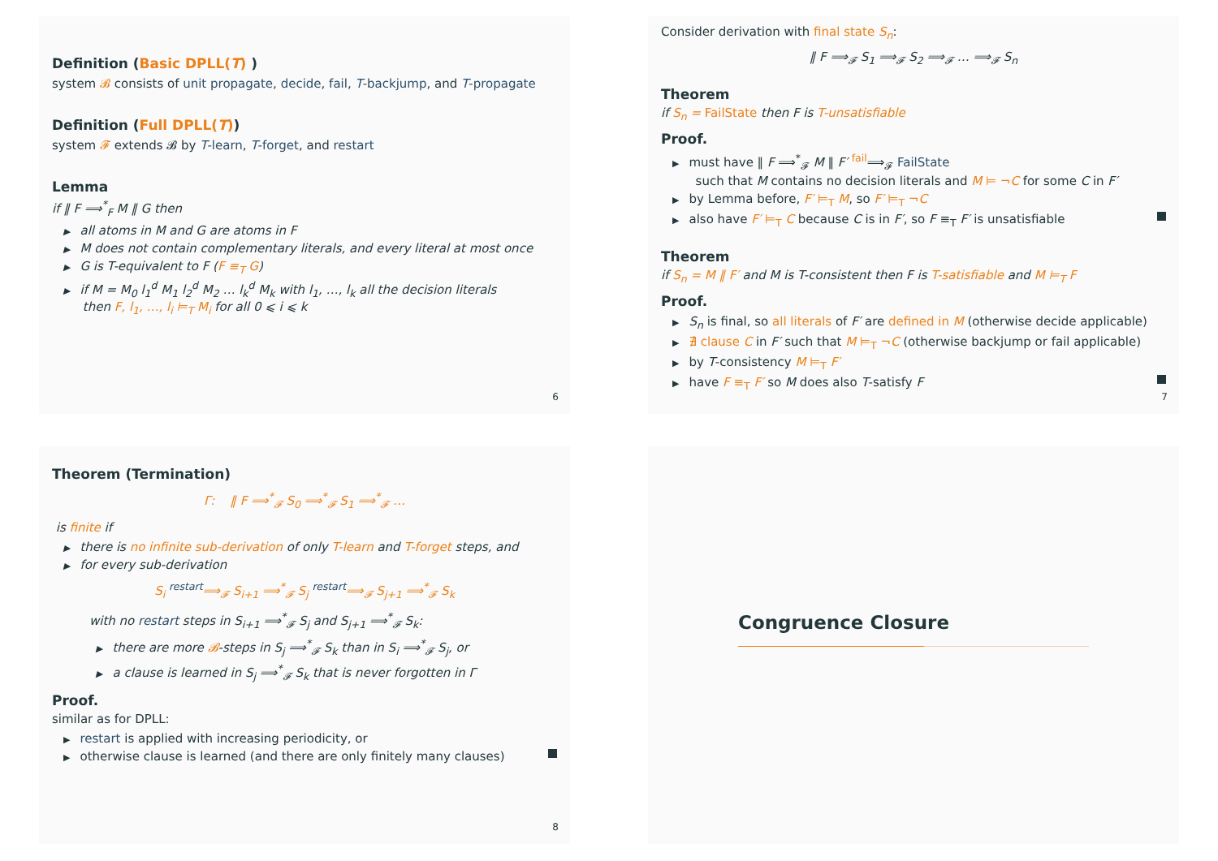Definition (Basic DPLL(T) )
system 𝓑 consists of unit propagate, decide, fail, T-backjump, and T-propagate
Definition (Full DPLL(T))
system 𝓕 extends 𝓑 by T-learn, T-forget, and restart
Lemma
if ‖ F ⟹<sup>*</sup><sub>F</sub> M ‖ G then
▶ all atoms in M and G are atoms in F
▶ M does not contain complementary literals, and every literal at most once
▶ G is T-equivalent to F (F ≡<sub>T</sub> G)
▶ if M = M<sub>0</sub> l<sub>1</sub><sup>d</sup> M<sub>1</sub> l<sub>2</sub><sup>d</sup> M<sub>2</sub> … l<sub>k</sub><sup>d</sup> M<sub>k</sub> with l<sub>1</sub>, …, l<sub>k</sub> all the decision literals
then F, l<sub>1</sub>, …, l<sub>i</sub> ⊨<sub>T</sub> M<sub>i</sub> for all 0 ⩽ i ⩽ k
6
Consider derivation with final state S<sub>n</sub>:
‖ F ⟹<sub>𝓕</sub> S<sub>1</sub> ⟹<sub>𝓕</sub> S<sub>2</sub> ⟹<sub>𝓕</sub> … ⟹<sub>𝓕</sub> S<sub>n</sub>
Theorem
if S<sub>n</sub> = FailState then F is T-unsatisfiable
Proof.
▶ must have ‖ F ⟹<sup>*</sup><sub>𝓕</sub> M ‖ F′ <sup>fail</sup>⟹<sub>𝓕</sub> FailState
such that M contains no decision literals and M ⊨ ¬C for some C in F′
▶ by Lemma before, F′ ⊨<sub>T</sub> M, so F′ ⊨<sub>T</sub> ¬C
▶ also have F′ ⊨<sub>T</sub> C because C is in F′, so F ≡<sub>T</sub> F′ is unsatisfiable
Theorem
if S<sub>n</sub> = M ‖ F′ and M is T-consistent then F is T-satisfiable and M ⊨<sub>T</sub> F
Proof.
▶ S<sub>n</sub> is final, so all literals of F′ are defined in M (otherwise decide applicable)
▶ ∄ clause C in F′ such that M ⊨<sub>T</sub> ¬C (otherwise backjump or fail applicable)
▶ by T-consistency M ⊨<sub>T</sub> F′
▶ have F ≡<sub>T</sub> F′ so M does also T-satisfy F
7
Theorem (Termination)
Γ: ‖ F ⟹<sup>*</sup><sub>𝓕</sub> S<sub>0</sub> ⟹<sup>*</sup><sub>𝓕</sub> S<sub>1</sub> ⟹<sup>*</sup><sub>𝓕</sub> …
is finite if
▶ there is no infinite sub-derivation of only T-learn and T-forget steps, and
▶ for every sub-derivation
S<sub>i</sub> <sup>restart</sup>⟹<sub>𝓕</sub> S<sub>i+1</sub> ⟹<sup>*</sup><sub>𝓕</sub> S<sub>j</sub> <sup>restart</sup>⟹<sub>𝓕</sub> S<sub>j+1</sub> ⟹<sup>*</sup><sub>𝓕</sub> S<sub>k</sub>
with no restart steps in S<sub>i+1</sub> ⟹<sup>*</sup><sub>𝓕</sub> S<sub>j</sub> and S<sub>j+1</sub> ⟹<sup>*</sup><sub>𝓕</sub> S<sub>k</sub>:
▶ there are more 𝓑-steps in S<sub>j</sub> ⟹<sup>*</sup><sub>𝓕</sub> S<sub>k</sub> than in S<sub>i</sub> ⟹<sup>*</sup><sub>𝓕</sub> S<sub>j</sub>, or
▶ a clause is learned in S<sub>j</sub> ⟹<sup>*</sup><sub>𝓕</sub> S<sub>k</sub> that is never forgotten in Γ
Proof.
similar as for DPLL:
▶ restart is applied with increasing periodicity, or
▶ otherwise clause is learned (and there are only finitely many clauses)
8
Congruence Closure